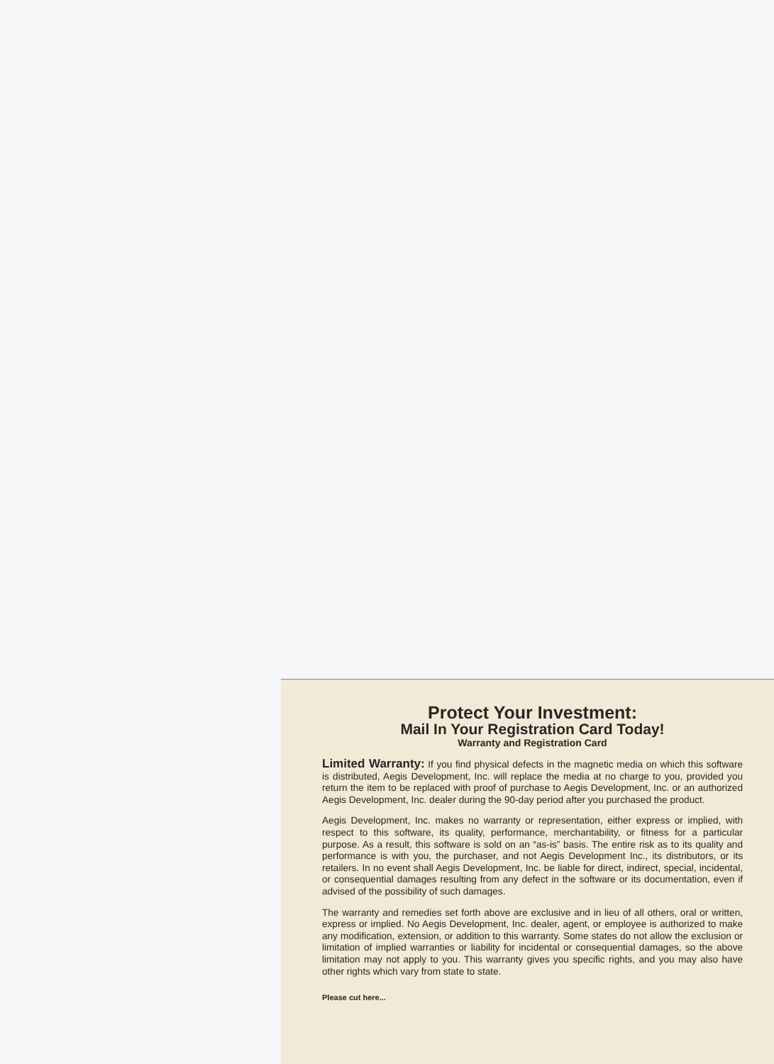Protect Your Investment:
Mail In Your Registration Card Today!
Warranty and Registration Card
Limited Warranty: If you find physical defects in the magnetic media on which this software is distributed, Aegis Development, Inc. will replace the media at no charge to you, provided you return the item to be replaced with proof of purchase to Aegis Development, Inc. or an authorized Aegis Development, Inc. dealer during the 90-day period after you purchased the product.
Aegis Development, Inc. makes no warranty or representation, either express or implied, with respect to this software, its quality, performance, merchantability, or fitness for a particular purpose. As a result, this software is sold on an “as-is” basis. The entire risk as to its quality and performance is with you, the purchaser, and not Aegis Development Inc., its distributors, or its retailers. In no event shall Aegis Development, Inc. be liable for direct, indirect, special, incidental, or consequential damages resulting from any defect in the software or its documentation, even if advised of the possibility of such damages.
The warranty and remedies set forth above are exclusive and in lieu of all others, oral or written, express or implied. No Aegis Development, Inc. dealer, agent, or employee is authorized to make any modification, extension, or addition to this warranty. Some states do not allow the exclusion or limitation of implied warranties or liability for incidental or consequential damages, so the above limitation may not apply to you. This warranty gives you specific rights, and you may also have other rights which vary from state to state.
Please cut here...